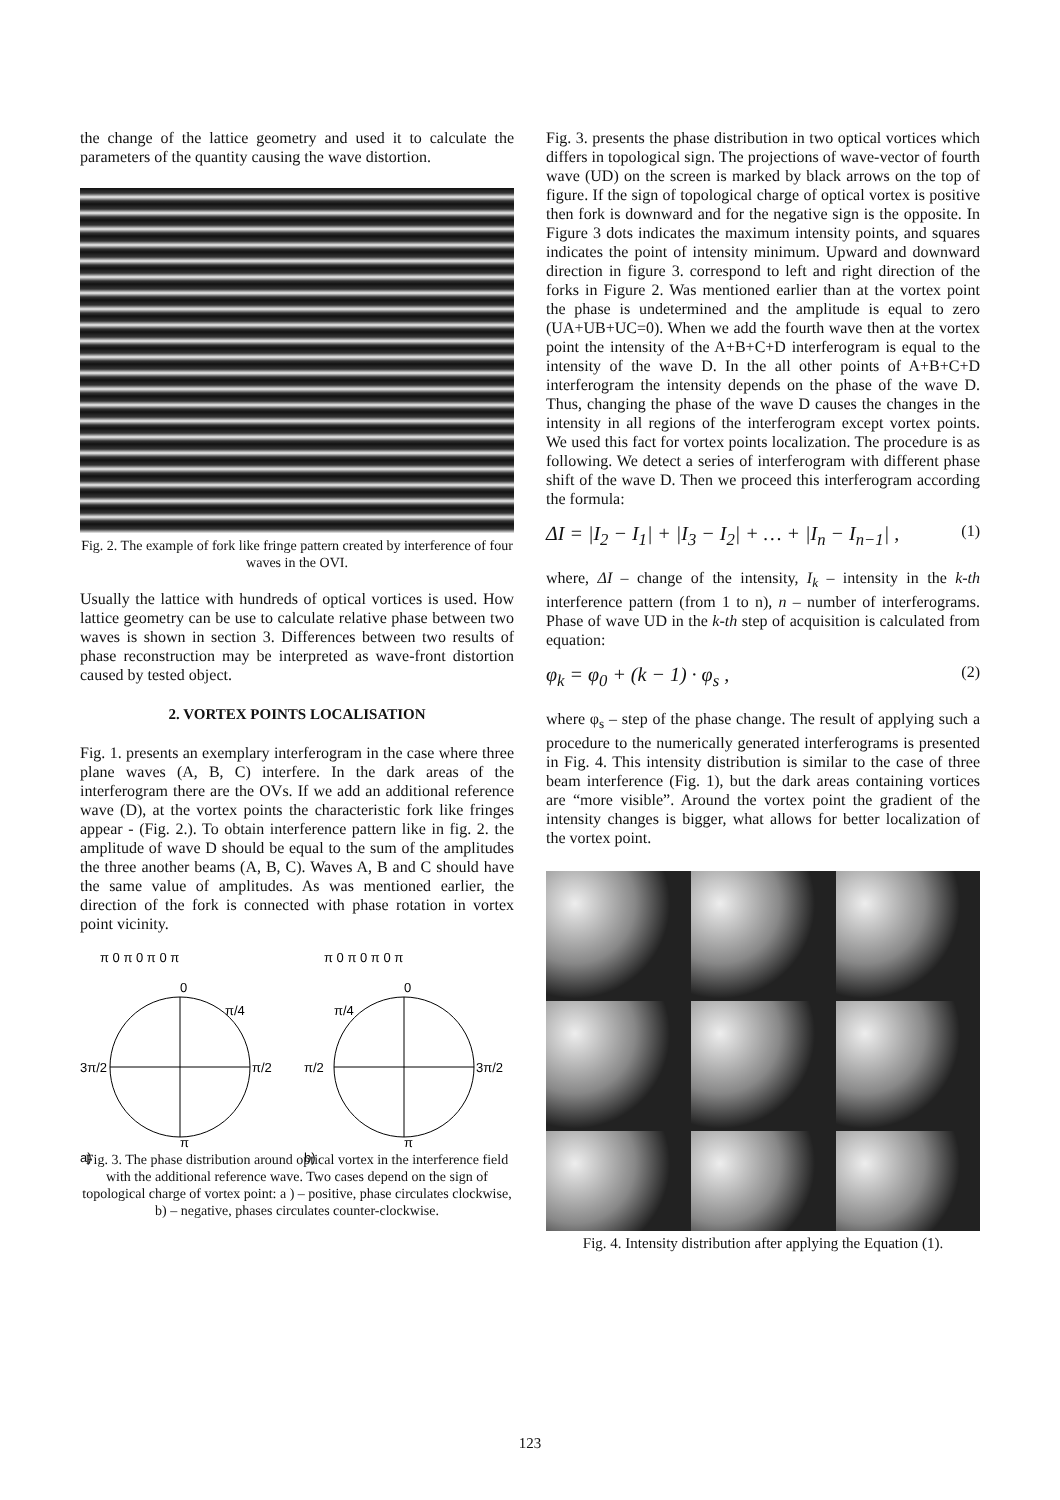the change of the lattice geometry and used it to calculate the parameters of the quantity causing the wave distortion.
Fig. 2. The example of fork like fringe pattern created by interference of four waves in the OVI.
Usually the lattice with hundreds of optical vortices is used. How lattice geometry can be use to calculate relative phase between two waves is shown in section 3. Differences between two results of phase reconstruction may be interpreted as wave-front distortion caused by tested object.
2. VORTEX POINTS LOCALISATION
Fig. 1. presents an exemplary interferogram in the case where three plane waves (A, B, C) interfere. In the dark areas of the interferogram there are the OVs. If we add an additional reference wave (D), at the vortex points the characteristic fork like fringes appear - (Fig. 2.). To obtain interference pattern like in fig. 2. the amplitude of wave D should be equal to the sum of the amplitudes the three another beams (A, B, C). Waves A, B and C should have the same value of amplitudes. As was mentioned earlier, the direction of the fork is connected with phase rotation in vortex point vicinity.
π 0 π 0 π 0 π
0
π/4
3π/2
π/2
π
a)
π 0 π 0 π 0 π
0
π/4
π/2
3π/2
π
b)
Fig. 3. The phase distribution around optical vortex in the interference field with the additional reference wave. Two cases depend on the sign of topological charge of vortex point: a ) – positive, phase circulates clockwise, b) – negative, phases circulates counter-clockwise.
Fig. 3. presents the phase distribution in two optical vortices which differs in topological sign. The projections of wave-vector of fourth wave (UD) on the screen is marked by black arrows on the top of figure. If the sign of topological charge of optical vortex is positive then fork is downward and for the negative sign is the opposite. In Figure 3 dots indicates the maximum intensity points, and squares indicates the point of intensity minimum. Upward and downward direction in figure 3. correspond to left and right direction of the forks in Figure 2. Was mentioned earlier than at the vortex point the phase is undetermined and the amplitude is equal to zero (UA+UB+UC=0). When we add the fourth wave then at the vortex point the intensity of the A+B+C+D interferogram is equal to the intensity of the wave D. In the all other points of A+B+C+D interferogram the intensity depends on the phase of the wave D. Thus, changing the phase of the wave D causes the changes in the intensity in all regions of the interferogram except vortex points. We used this fact for vortex points localization. The procedure is as following. We detect a series of interferogram with different phase shift of the wave D. Then we proceed this interferogram according the formula:
ΔI = |I<sub>2</sub> − I<sub>1</sub>| + |I<sub>3</sub> − I<sub>2</sub>| + … + |I<sub>n</sub> − I<sub>n−1</sub>| , (1)
where, ΔI – change of the intensity, I<sub>k</sub> – intensity in the k-th interference pattern (from 1 to n), n – number of interferograms. Phase of wave UD in the k-th step of acquisition is calculated from equation:
φ<sub>k</sub> = φ<sub>0</sub> + (k − 1) · φ<sub>s</sub> , (2)
where φ<sub>s</sub> – step of the phase change. The result of applying such a procedure to the numerically generated interferograms is presented in Fig. 4. This intensity distribution is similar to the case of three beam interference (Fig. 1), but the dark areas containing vortices are “more visible”. Around the vortex point the gradient of the intensity changes is bigger, what allows for better localization of the vortex point.
Fig. 4. Intensity distribution after applying the Equation (1).
123